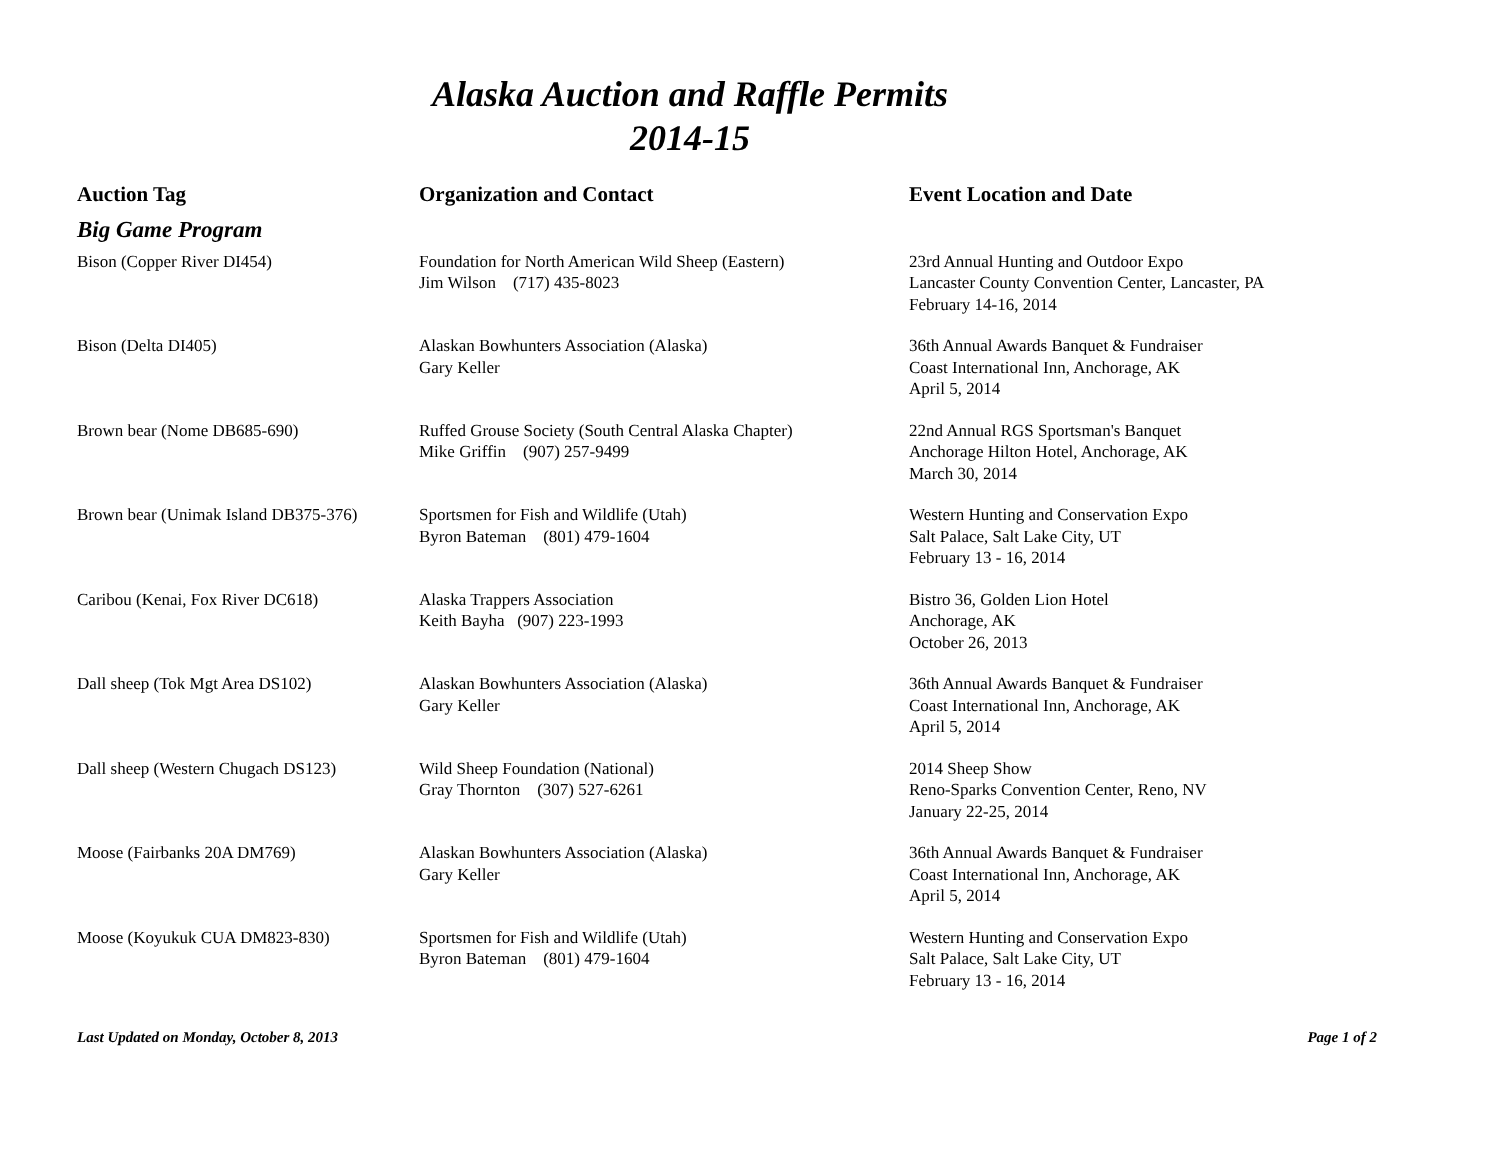Alaska Auction and Raffle Permits
2014-15
| Auction Tag | Organization and Contact | Event Location and Date |
| --- | --- | --- |
| Big Game Program | | |
| Bison (Copper River DI454) | Foundation for North American Wild Sheep (Eastern) Jim Wilson (717) 435-8023 | 23rd Annual Hunting and Outdoor Expo Lancaster County Convention Center, Lancaster, PA February 14-16, 2014 |
| Bison (Delta DI405) | Alaskan Bowhunters Association (Alaska) Gary Keller | 36th Annual Awards Banquet & Fundraiser Coast International Inn, Anchorage, AK April 5, 2014 |
| Brown bear (Nome DB685-690) | Ruffed Grouse Society (South Central Alaska Chapter) Mike Griffin (907) 257-9499 | 22nd Annual RGS Sportsman's Banquet Anchorage Hilton Hotel, Anchorage, AK March 30, 2014 |
| Brown bear (Unimak Island DB375-376) | Sportsmen for Fish and Wildlife (Utah) Byron Bateman (801) 479-1604 | Western Hunting and Conservation Expo Salt Palace, Salt Lake City, UT February 13 - 16, 2014 |
| Caribou (Kenai, Fox River DC618) | Alaska Trappers Association Keith Bayha (907) 223-1993 | Bistro 36, Golden Lion Hotel Anchorage, AK October 26, 2013 |
| Dall sheep (Tok Mgt Area DS102) | Alaskan Bowhunters Association (Alaska) Gary Keller | 36th Annual Awards Banquet & Fundraiser Coast International Inn, Anchorage, AK April 5, 2014 |
| Dall sheep (Western Chugach DS123) | Wild Sheep Foundation (National) Gray Thornton (307) 527-6261 | 2014 Sheep Show Reno-Sparks Convention Center, Reno, NV January 22-25, 2014 |
| Moose (Fairbanks 20A DM769) | Alaskan Bowhunters Association (Alaska) Gary Keller | 36th Annual Awards Banquet & Fundraiser Coast International Inn, Anchorage, AK April 5, 2014 |
| Moose (Koyukuk CUA DM823-830) | Sportsmen for Fish and Wildlife (Utah) Byron Bateman (801) 479-1604 | Western Hunting and Conservation Expo Salt Palace, Salt Lake City, UT February 13 - 16, 2014 |
Last Updated on Monday, October 8, 2013 Page 1 of 2